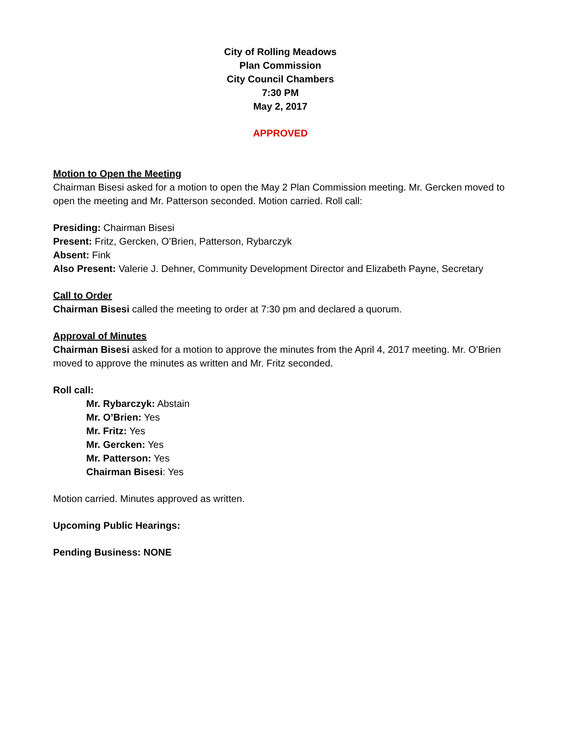City of Rolling Meadows
Plan Commission
City Council Chambers
7:30 PM
May 2, 2017
APPROVED
Motion to Open the Meeting
Chairman Bisesi asked for a motion to open the May 2 Plan Commission meeting. Mr. Gercken moved to open the meeting and Mr. Patterson seconded. Motion carried. Roll call:
Presiding: Chairman Bisesi
Present: Fritz, Gercken, O’Brien, Patterson, Rybarczyk
Absent: Fink
Also Present: Valerie J. Dehner, Community Development Director and Elizabeth Payne, Secretary
Call to Order
Chairman Bisesi called the meeting to order at 7:30 pm and declared a quorum.
Approval of Minutes
Chairman Bisesi asked for a motion to approve the minutes from the April 4, 2017 meeting. Mr. O’Brien moved to approve the minutes as written and Mr. Fritz seconded.
Roll call:
Mr. Rybarczyk: Abstain
Mr. O’Brien: Yes
Mr. Fritz: Yes
Mr. Gercken: Yes
Mr. Patterson: Yes
Chairman Bisesi: Yes
Motion carried. Minutes approved as written.
Upcoming Public Hearings:
Pending Business: NONE